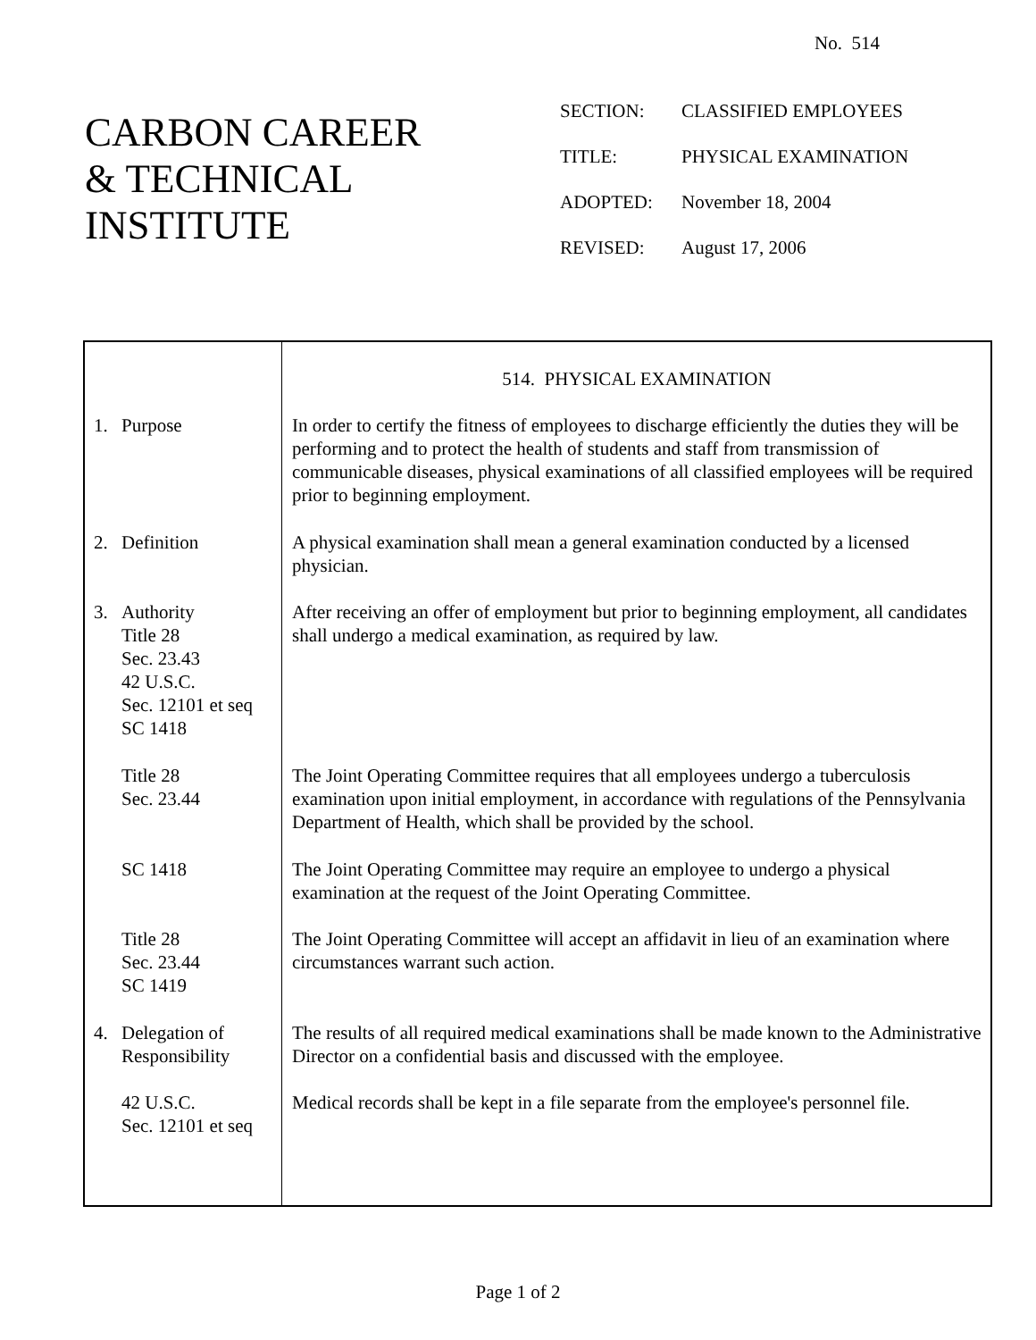No. 514
CARBON CAREER
& TECHNICAL
INSTITUTE
| SECTION: | CLASSIFIED EMPLOYEES |
| TITLE: | PHYSICAL EXAMINATION |
| ADOPTED: | November 18, 2004 |
| REVISED: | August 17, 2006 |
1. Purpose
2. Definition
3. Authority
Title 28
Sec. 23.43
42 U.S.C.
Sec. 12101 et seq
SC 1418
Title 28
Sec. 23.44
SC 1418
Title 28
Sec. 23.44
SC 1419
4. Delegation of
Responsibility
42 U.S.C.
Sec. 12101 et seq
514. PHYSICAL EXAMINATION
In order to certify the fitness of employees to discharge efficiently the duties they will be performing and to protect the health of students and staff from transmission of communicable diseases, physical examinations of all classified employees will be required prior to beginning employment.
A physical examination shall mean a general examination conducted by a licensed physician.
After receiving an offer of employment but prior to beginning employment, all candidates shall undergo a medical examination, as required by law.
The Joint Operating Committee requires that all employees undergo a tuberculosis examination upon initial employment, in accordance with regulations of the Pennsylvania Department of Health, which shall be provided by the school.
The Joint Operating Committee may require an employee to undergo a physical examination at the request of the Joint Operating Committee.
The Joint Operating Committee will accept an affidavit in lieu of an examination where circumstances warrant such action.
The results of all required medical examinations shall be made known to the Administrative Director on a confidential basis and discussed with the employee.
Medical records shall be kept in a file separate from the employee's personnel file.
Page 1 of 2